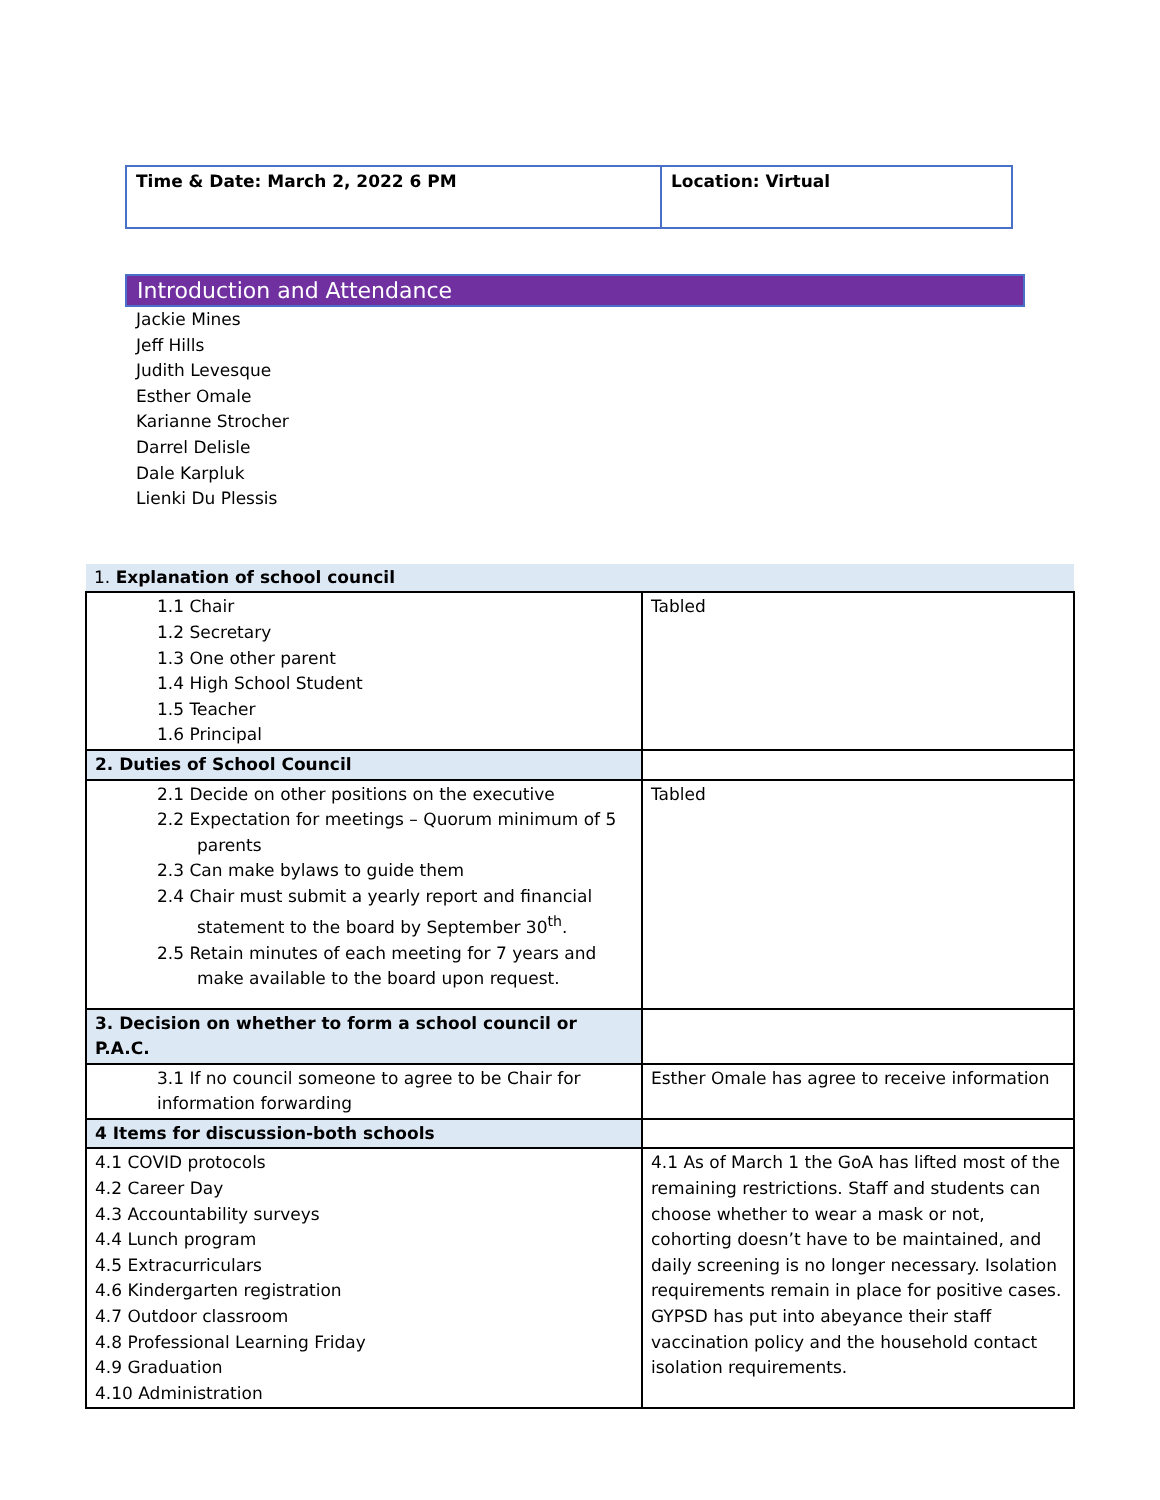| Time & Date: March 2, 2022 6 PM | Location: Virtual |
Introduction and Attendance
Jackie Mines
Jeff Hills
Judith Levesque
Esther Omale
Karianne Strocher
Darrel Delisle
Dale Karpluk
Lienki Du Plessis
| 1. Explanation of school council | |
| 1.1 Chair 1.2 Secretary 1.3 One other parent 1.4 High School Student 1.5 Teacher 1.6 Principal | Tabled |
| 2. Duties of School Council | |
| 2.1 Decide on other positions on the executive 2.2 Expectation for meetings – Quorum minimum of 5 parents 2.3 Can make bylaws to guide them 2.4 Chair must submit a yearly report and financial statement to the board by September 30<sup>th</sup>. 2.5 Retain minutes of each meeting for 7 years and make available to the board upon request. | Tabled |
| 3. Decision on whether to form a school council or P.A.C. | |
| 3.1 If no council someone to agree to be Chair for information forwarding | Esther Omale has agree to receive information |
| 4 Items for discussion-both schools | |
| 4.1 COVID protocols 4.2 Career Day 4.3 Accountability surveys 4.4 Lunch program 4.5 Extracurriculars 4.6 Kindergarten registration 4.7 Outdoor classroom 4.8 Professional Learning Friday 4.9 Graduation 4.10 Administration | 4.1 As of March 1 the GoA has lifted most of the remaining restrictions. Staff and students can choose whether to wear a mask or not, cohorting doesn’t have to be maintained, and daily screening is no longer necessary. Isolation requirements remain in place for positive cases. GYPSD has put into abeyance their staff vaccination policy and the household contact isolation requirements. |